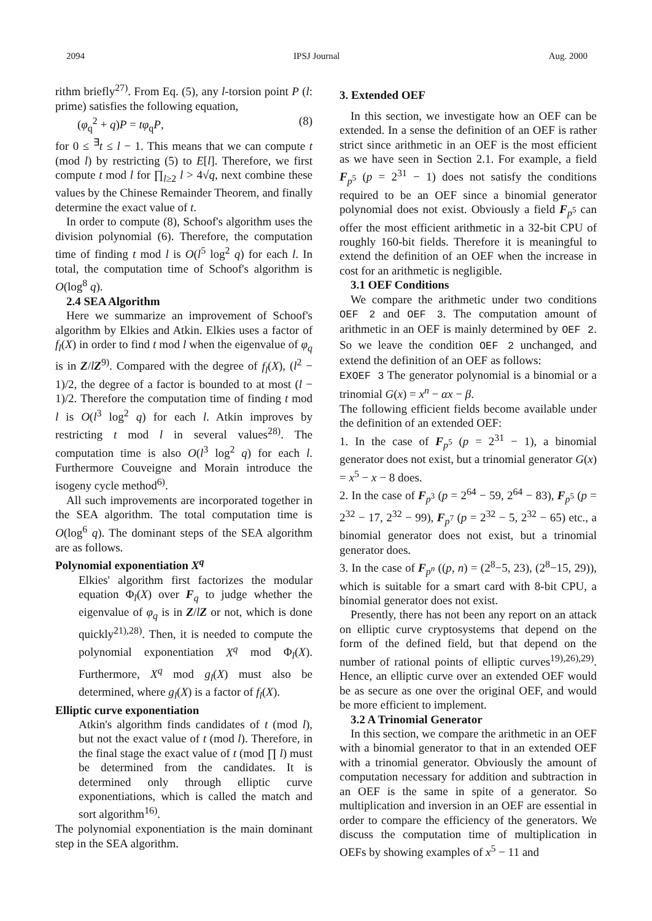2094 IPSJ Journal Aug. 2000
rithm briefly<sup>27)</sup>. From Eq. (5), any l-torsion point P (l: prime) satisfies the following equation,
(φ<sub>q</sub><sup>2</sup> + q)P = tφ<sub>q</sub>P, (8)
for 0 ≤ <sup>∃</sup>t ≤ l − 1. This means that we can compute t (mod l) by restricting (5) to E[l]. Therefore, we first compute t mod l for ∏<sub>l≥2</sub> l > 4√q, next combine these values by the Chinese Remainder Theorem, and finally determine the exact value of t.
In order to compute (8), Schoof's algorithm uses the division polynomial (6). Therefore, the computation time of finding t mod l is O(l<sup>5</sup> log<sup>2</sup> q) for each l. In total, the computation time of Schoof's algorithm is O(log<sup>8</sup> q).
2.4 SEA Algorithm
Here we summarize an improvement of Schoof's algorithm by Elkies and Atkin. Elkies uses a factor of f<sub>l</sub>(X) in order to find t mod l when the eigenvalue of φ<sub>q</sub> is in Z/lZ<sup>9)</sup>. Compared with the degree of f<sub>l</sub>(X), (l<sup>2</sup> − 1)/2, the degree of a factor is bounded to at most (l − 1)/2. Therefore the computation time of finding t mod l is O(l<sup>3</sup> log<sup>2</sup> q) for each l. Atkin improves by restricting t mod l in several values<sup>28)</sup>. The computation time is also O(l<sup>3</sup> log<sup>2</sup> q) for each l. Furthermore Couveigne and Morain introduce the isogeny cycle method<sup>6)</sup>.
All such improvements are incorporated together in the SEA algorithm. The total computation time is O(log<sup>6</sup> q). The dominant steps of the SEA algorithm are as follows.
Polynomial exponentiation X<sup>q</sup>
Elkies' algorithm first factorizes the modular equation Φ<sub>l</sub>(X) over F<sub>q</sub> to judge whether the eigenvalue of φ<sub>q</sub> is in Z/lZ or not, which is done quickly<sup>21),28)</sup>. Then, it is needed to compute the polynomial exponentiation X<sup>q</sup> mod Φ<sub>l</sub>(X). Furthermore, X<sup>q</sup> mod g<sub>l</sub>(X) must also be determined, where g<sub>l</sub>(X) is a factor of f<sub>l</sub>(X).
Elliptic curve exponentiation
Atkin's algorithm finds candidates of t (mod l), but not the exact value of t (mod l). Therefore, in the final stage the exact value of t (mod ∏ l) must be determined from the candidates. It is determined only through elliptic curve exponentiations, which is called the match and sort algorithm<sup>16)</sup>.
The polynomial exponentiation is the main dominant step in the SEA algorithm.
3. Extended OEF
In this section, we investigate how an OEF can be extended. In a sense the definition of an OEF is rather strict since arithmetic in an OEF is the most efficient as we have seen in Section 2.1. For example, a field F<sub>p<sup>5</sup></sub> (p = 2<sup>31</sup> − 1) does not satisfy the conditions required to be an OEF since a binomial generator polynomial does not exist. Obviously a field F<sub>p<sup>5</sup></sub> can offer the most efficient arithmetic in a 32-bit CPU of roughly 160-bit fields. Therefore it is meaningful to extend the definition of an OEF when the increase in cost for an arithmetic is negligible.
3.1 OEF Conditions
We compare the arithmetic under two conditions OEF 2 and OEF 3. The computation amount of arithmetic in an OEF is mainly determined by OEF 2. So we leave the condition OEF 2 unchanged, and extend the definition of an OEF as follows:
EXOEF 3 The generator polynomial is a binomial or a trinomial G(x) = x<sup>n</sup> − αx − β.
The following efficient fields become available under the definition of an extended OEF:
1. In the case of F<sub>p<sup>5</sup></sub> (p = 2<sup>31</sup> − 1), a binomial generator does not exist, but a trinomial generator G(x) = x<sup>5</sup> − x − 8 does.
2. In the case of F<sub>p<sup>3</sup></sub> (p = 2<sup>64</sup> − 59, 2<sup>64</sup> − 83), F<sub>p<sup>5</sup></sub> (p = 2<sup>32</sup> − 17, 2<sup>32</sup> − 99), F<sub>p<sup>7</sup></sub> (p = 2<sup>32</sup> − 5, 2<sup>32</sup> − 65) etc., a binomial generator does not exist, but a trinomial generator does.
3. In the case of F<sub>p<sup>n</sup></sub> ((p, n) = (2<sup>8</sup>−5, 23), (2<sup>8</sup>−15, 29)), which is suitable for a smart card with 8-bit CPU, a binomial generator does not exist.
Presently, there has not been any report on an attack on elliptic curve cryptosystems that depend on the form of the defined field, but that depend on the number of rational points of elliptic curves<sup>19),26),29)</sup>. Hence, an elliptic curve over an extended OEF would be as secure as one over the original OEF, and would be more efficient to implement.
3.2 A Trinomial Generator
In this section, we compare the arithmetic in an OEF with a binomial generator to that in an extended OEF with a trinomial generator. Obviously the amount of computation necessary for addition and subtraction in an OEF is the same in spite of a generator. So multiplication and inversion in an OEF are essential in order to compare the efficiency of the generators. We discuss the computation time of multiplication in OEFs by showing examples of x<sup>5</sup> − 11 and